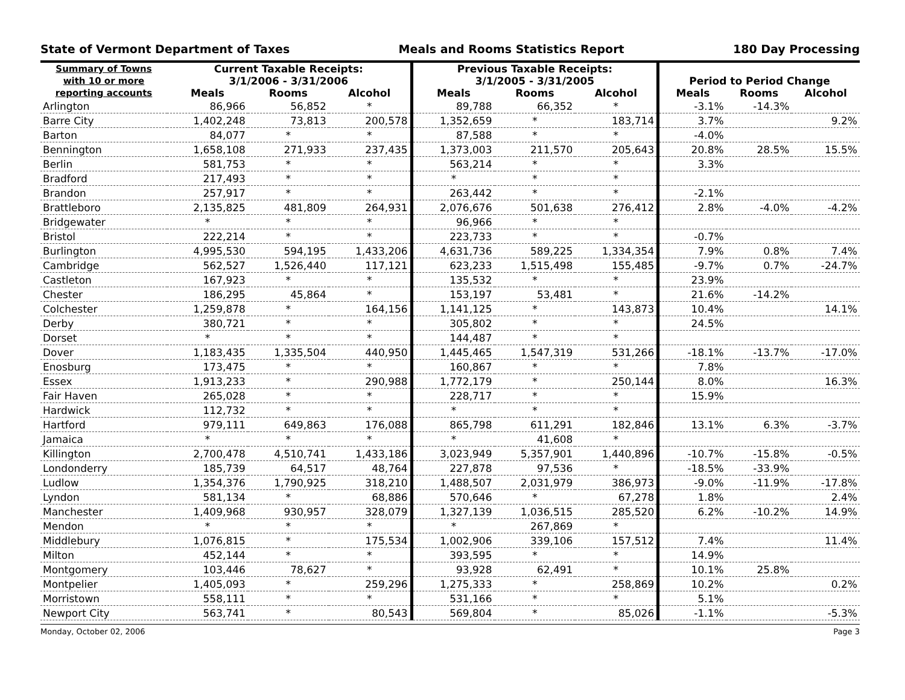State of Vermont Department of Taxes Meals and Rooms Statistics Report 180 Day Processing
| Summary of Towns with 10 or more reporting accounts | Current Taxable Receipts: 3/1/2006 - 3/31/2006 | | | Previous Taxable Receipts: 3/1/2005 - 3/31/2005 | | | Period to Period Change | | |
| --- | --- | --- | --- | --- | --- | --- | --- | --- | --- |
| | Meals | Rooms | Alcohol | Meals | Rooms | Alcohol | Meals | Rooms | Alcohol |
| Arlington | 86,966 | 56,852 | * | 89,788 | 66,352 | * | -3.1% | -14.3% | |
| Barre City | 1,402,248 | 73,813 | 200,578 | 1,352,659 | * | 183,714 | 3.7% | | 9.2% |
| Barton | 84,077 | * | * | 87,588 | * | * | -4.0% | | |
| Bennington | 1,658,108 | 271,933 | 237,435 | 1,373,003 | 211,570 | 205,643 | 20.8% | 28.5% | 15.5% |
| Berlin | 581,753 | * | * | 563,214 | * | * | 3.3% | | |
| Bradford | 217,493 | * | * | * | * | * | | | |
| Brandon | 257,917 | * | * | 263,442 | * | * | -2.1% | | |
| Brattleboro | 2,135,825 | 481,809 | 264,931 | 2,076,676 | 501,638 | 276,412 | 2.8% | -4.0% | -4.2% |
| Bridgewater | * | * | * | 96,966 | * | * | | | |
| Bristol | 222,214 | * | * | 223,733 | * | * | -0.7% | | |
| Burlington | 4,995,530 | 594,195 | 1,433,206 | 4,631,736 | 589,225 | 1,334,354 | 7.9% | 0.8% | 7.4% |
| Cambridge | 562,527 | 1,526,440 | 117,121 | 623,233 | 1,515,498 | 155,485 | -9.7% | 0.7% | -24.7% |
| Castleton | 167,923 | * | * | 135,532 | * | * | 23.9% | | |
| Chester | 186,295 | 45,864 | * | 153,197 | 53,481 | * | 21.6% | -14.2% | |
| Colchester | 1,259,878 | * | 164,156 | 1,141,125 | * | 143,873 | 10.4% | | 14.1% |
| Derby | 380,721 | * | * | 305,802 | * | * | 24.5% | | |
| Dorset | * | * | * | 144,487 | * | * | | | |
| Dover | 1,183,435 | 1,335,504 | 440,950 | 1,445,465 | 1,547,319 | 531,266 | -18.1% | -13.7% | -17.0% |
| Enosburg | 173,475 | * | * | 160,867 | * | * | 7.8% | | |
| Essex | 1,913,233 | * | 290,988 | 1,772,179 | * | 250,144 | 8.0% | | 16.3% |
| Fair Haven | 265,028 | * | * | 228,717 | * | * | 15.9% | | |
| Hardwick | 112,732 | * | * | * | * | * | | | |
| Hartford | 979,111 | 649,863 | 176,088 | 865,798 | 611,291 | 182,846 | 13.1% | 6.3% | -3.7% |
| Jamaica | * | * | * | * | 41,608 | * | | | |
| Killington | 2,700,478 | 4,510,741 | 1,433,186 | 3,023,949 | 5,357,901 | 1,440,896 | -10.7% | -15.8% | -0.5% |
| Londonderry | 185,739 | 64,517 | 48,764 | 227,878 | 97,536 | * | -18.5% | -33.9% | |
| Ludlow | 1,354,376 | 1,790,925 | 318,210 | 1,488,507 | 2,031,979 | 386,973 | -9.0% | -11.9% | -17.8% |
| Lyndon | 581,134 | * | 68,886 | 570,646 | * | 67,278 | 1.8% | | 2.4% |
| Manchester | 1,409,968 | 930,957 | 328,079 | 1,327,139 | 1,036,515 | 285,520 | 6.2% | -10.2% | 14.9% |
| Mendon | * | * | * | * | 267,869 | * | | | |
| Middlebury | 1,076,815 | * | 175,534 | 1,002,906 | 339,106 | 157,512 | 7.4% | | 11.4% |
| Milton | 452,144 | * | * | 393,595 | * | * | 14.9% | | |
| Montgomery | 103,446 | 78,627 | * | 93,928 | 62,491 | * | 10.1% | 25.8% | |
| Montpelier | 1,405,093 | * | 259,296 | 1,275,333 | * | 258,869 | 10.2% | | 0.2% |
| Morristown | 558,111 | * | * | 531,166 | * | * | 5.1% | | |
| Newport City | 563,741 | * | 80,543 | 569,804 | * | 85,026 | -1.1% | | -5.3% |
Monday, October 02, 2006 Page 3